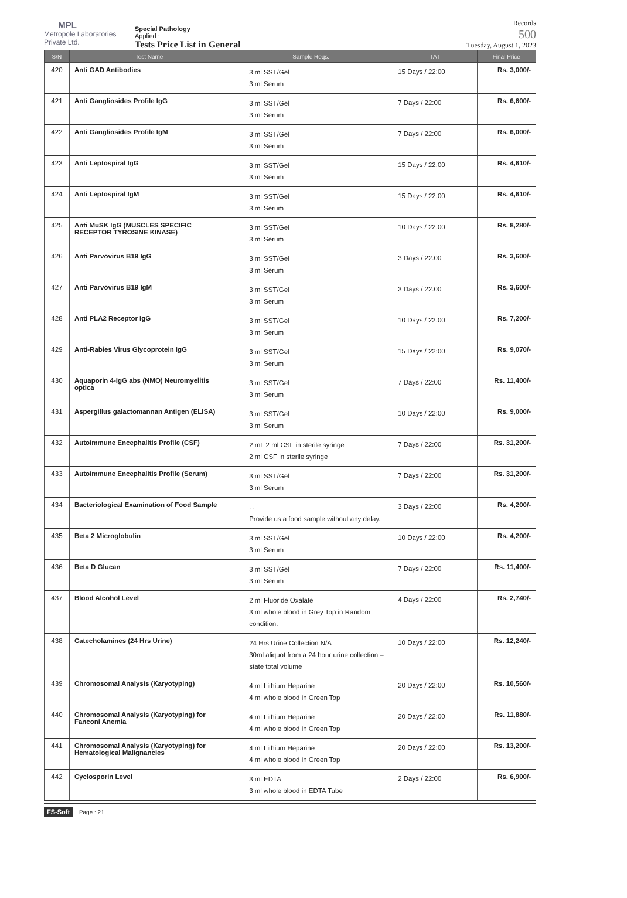MPL
Metropole Laboratories Private Ltd.
Special Pathology
Applied :
Tests Price List in General
Records
500
Tuesday, August 1, 2023
| S/N | Test Name | Sample Reqs. | TAT | Final Price |
| --- | --- | --- | --- | --- |
| 420 | Anti GAD Antibodies | 3 ml SST/Gel 3 ml Serum | 15 Days / 22:00 | Rs. 3,000/- |
| 421 | Anti Gangliosides Profile IgG | 3 ml SST/Gel 3 ml Serum | 7 Days / 22:00 | Rs. 6,600/- |
| 422 | Anti Gangliosides Profile IgM | 3 ml SST/Gel 3 ml Serum | 7 Days / 22:00 | Rs. 6,000/- |
| 423 | Anti Leptospiral IgG | 3 ml SST/Gel 3 ml Serum | 15 Days / 22:00 | Rs. 4,610/- |
| 424 | Anti Leptospiral IgM | 3 ml SST/Gel 3 ml Serum | 15 Days / 22:00 | Rs. 4,610/- |
| 425 | Anti MuSK IgG (MUSCLES SPECIFIC RECEPTOR TYROSINE KINASE) | 3 ml SST/Gel 3 ml Serum | 10 Days / 22:00 | Rs. 8,280/- |
| 426 | Anti Parvovirus B19 IgG | 3 ml SST/Gel 3 ml Serum | 3 Days / 22:00 | Rs. 3,600/- |
| 427 | Anti Parvovirus B19 IgM | 3 ml SST/Gel 3 ml Serum | 3 Days / 22:00 | Rs. 3,600/- |
| 428 | Anti PLA2 Receptor IgG | 3 ml SST/Gel 3 ml Serum | 10 Days / 22:00 | Rs. 7,200/- |
| 429 | Anti-Rabies Virus Glycoprotein IgG | 3 ml SST/Gel 3 ml Serum | 15 Days / 22:00 | Rs. 9,070/- |
| 430 | Aquaporin 4-IgG abs (NMO) Neuromyelitis optica | 3 ml SST/Gel 3 ml Serum | 7 Days / 22:00 | Rs. 11,400/- |
| 431 | Aspergillus galactomannan Antigen (ELISA) | 3 ml SST/Gel 3 ml Serum | 10 Days / 22:00 | Rs. 9,000/- |
| 432 | Autoimmune Encephalitis Profile (CSF) | 2 mL 2 ml CSF in sterile syringe 2 ml CSF in sterile syringe | 7 Days / 22:00 | Rs. 31,200/- |
| 433 | Autoimmune Encephalitis Profile (Serum) | 3 ml SST/Gel 3 ml Serum | 7 Days / 22:00 | Rs. 31,200/- |
| 434 | Bacteriological Examination of Food Sample | . . Provide us a food sample without any delay. | 3 Days / 22:00 | Rs. 4,200/- |
| 435 | Beta 2 Microglobulin | 3 ml SST/Gel 3 ml Serum | 10 Days / 22:00 | Rs. 4,200/- |
| 436 | Beta D Glucan | 3 ml SST/Gel 3 ml Serum | 7 Days / 22:00 | Rs. 11,400/- |
| 437 | Blood Alcohol Level | 2 ml Fluoride Oxalate 3 ml whole blood in Grey Top in Random condition. | 4 Days / 22:00 | Rs. 2,740/- |
| 438 | Catecholamines (24 Hrs Urine) | 24 Hrs Urine Collection N/A 30ml aliquot from a 24 hour urine collection – state total volume | 10 Days / 22:00 | Rs. 12,240/- |
| 439 | Chromosomal Analysis (Karyotyping) | 4 ml Lithium Heparine 4 ml whole blood in Green Top | 20 Days / 22:00 | Rs. 10,560/- |
| 440 | Chromosomal Analysis (Karyotyping) for Fanconi Anemia | 4 ml Lithium Heparine 4 ml whole blood in Green Top | 20 Days / 22:00 | Rs. 11,880/- |
| 441 | Chromosomal Analysis (Karyotyping) for Hematological Malignancies | 4 ml Lithium Heparine 4 ml whole blood in Green Top | 20 Days / 22:00 | Rs. 13,200/- |
| 442 | Cyclosporin Level | 3 ml EDTA 3 ml whole blood in EDTA Tube | 2 Days / 22:00 | Rs. 6,900/- |
FS-Soft Page : 21